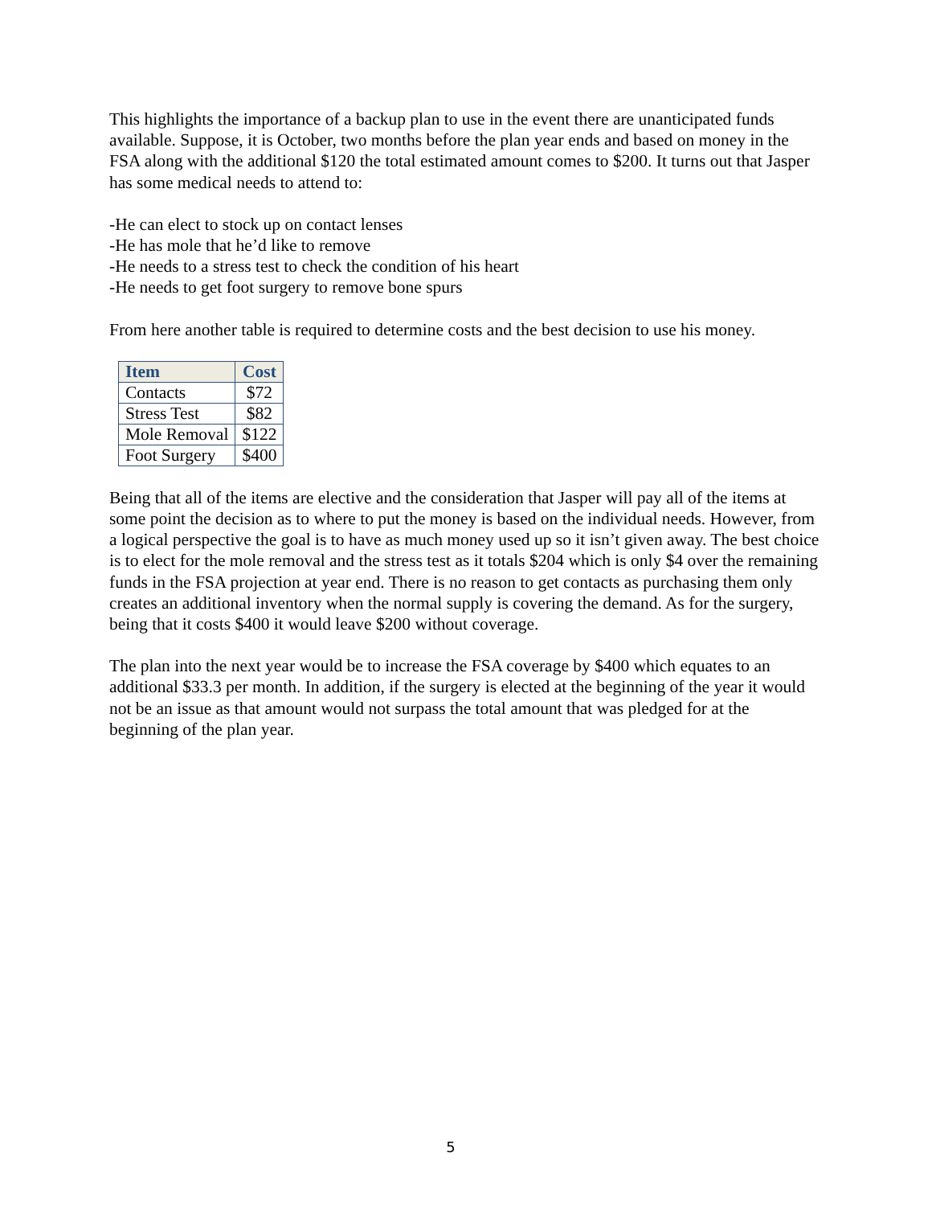This highlights the importance of a backup plan to use in the event there are unanticipated funds available. Suppose, it is October, two months before the plan year ends and based on money in the FSA along with the additional $120 the total estimated amount comes to $200. It turns out that Jasper has some medical needs to attend to:
-He can elect to stock up on contact lenses
-He has mole that he’d like to remove
-He needs to a stress test to check the condition of his heart
-He needs to get foot surgery to remove bone spurs
From here another table is required to determine costs and the best decision to use his money.
| Item | Cost |
| --- | --- |
| Contacts | $72 |
| Stress Test | $82 |
| Mole Removal | $122 |
| Foot Surgery | $400 |
Being that all of the items are elective and the consideration that Jasper will pay all of the items at some point the decision as to where to put the money is based on the individual needs. However, from a logical perspective the goal is to have as much money used up so it isn’t given away. The best choice is to elect for the mole removal and the stress test as it totals $204 which is only $4 over the remaining funds in the FSA projection at year end. There is no reason to get contacts as purchasing them only creates an additional inventory when the normal supply is covering the demand. As for the surgery, being that it costs $400 it would leave $200 without coverage.
The plan into the next year would be to increase the FSA coverage by $400 which equates to an additional $33.3 per month. In addition, if the surgery is elected at the beginning of the year it would not be an issue as that amount would not surpass the total amount that was pledged for at the beginning of the plan year.
5